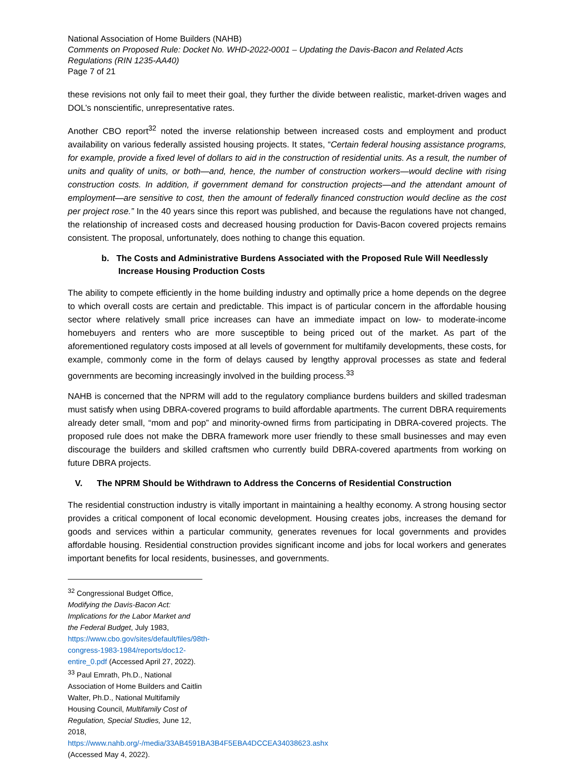National Association of Home Builders (NAHB)
Comments on Proposed Rule: Docket No. WHD-2022-0001 – Updating the Davis-Bacon and Related Acts Regulations (RIN 1235-AA40)
Page 7 of 21
these revisions not only fail to meet their goal, they further the divide between realistic, market-driven wages and DOL’s nonscientific, unrepresentative rates.
Another CBO report<sup>32</sup> noted the inverse relationship between increased costs and employment and product availability on various federally assisted housing projects. It states, “Certain federal housing assistance programs, for example, provide a fixed level of dollars to aid in the construction of residential units. As a result, the number of units and quality of units, or both—and, hence, the number of construction workers—would decline with rising construction costs. In addition, if government demand for construction projects—and the attendant amount of employment—are sensitive to cost, then the amount of federally financed construction would decline as the cost per project rose.” In the 40 years since this report was published, and because the regulations have not changed, the relationship of increased costs and decreased housing production for Davis-Bacon covered projects remains consistent. The proposal, unfortunately, does nothing to change this equation.
b. The Costs and Administrative Burdens Associated with the Proposed Rule Will Needlessly Increase Housing Production Costs
The ability to compete efficiently in the home building industry and optimally price a home depends on the degree to which overall costs are certain and predictable. This impact is of particular concern in the affordable housing sector where relatively small price increases can have an immediate impact on low- to moderate-income homebuyers and renters who are more susceptible to being priced out of the market. As part of the aforementioned regulatory costs imposed at all levels of government for multifamily developments, these costs, for example, commonly come in the form of delays caused by lengthy approval processes as state and federal governments are becoming increasingly involved in the building process.<sup>33</sup>
NAHB is concerned that the NPRM will add to the regulatory compliance burdens builders and skilled tradesman must satisfy when using DBRA-covered programs to build affordable apartments. The current DBRA requirements already deter small, “mom and pop” and minority-owned firms from participating in DBRA-covered projects. The proposed rule does not make the DBRA framework more user friendly to these small businesses and may even discourage the builders and skilled craftsmen who currently build DBRA-covered apartments from working on future DBRA projects.
V. The NPRM Should be Withdrawn to Address the Concerns of Residential Construction
The residential construction industry is vitally important in maintaining a healthy economy. A strong housing sector provides a critical component of local economic development. Housing creates jobs, increases the demand for goods and services within a particular community, generates revenues for local governments and provides affordable housing. Residential construction provides significant income and jobs for local workers and generates important benefits for local residents, businesses, and governments.
<sup>32</sup> Congressional Budget Office, Modifying the Davis-Bacon Act: Implications for the Labor Market and the Federal Budget, July 1983, https://www.cbo.gov/sites/default/files/98th-congress-1983-1984/reports/doc12-entire_0.pdf (Accessed April 27, 2022).
<sup>33</sup> Paul Emrath, Ph.D., National Association of Home Builders and Caitlin Walter, Ph.D., National Multifamily Housing Council, Multifamily Cost of Regulation, Special Studies, June 12, 2018, https://www.nahb.org/-/media/33AB4591BA3B4F5EBA4DCCEA34038623.ashx (Accessed May 4, 2022).